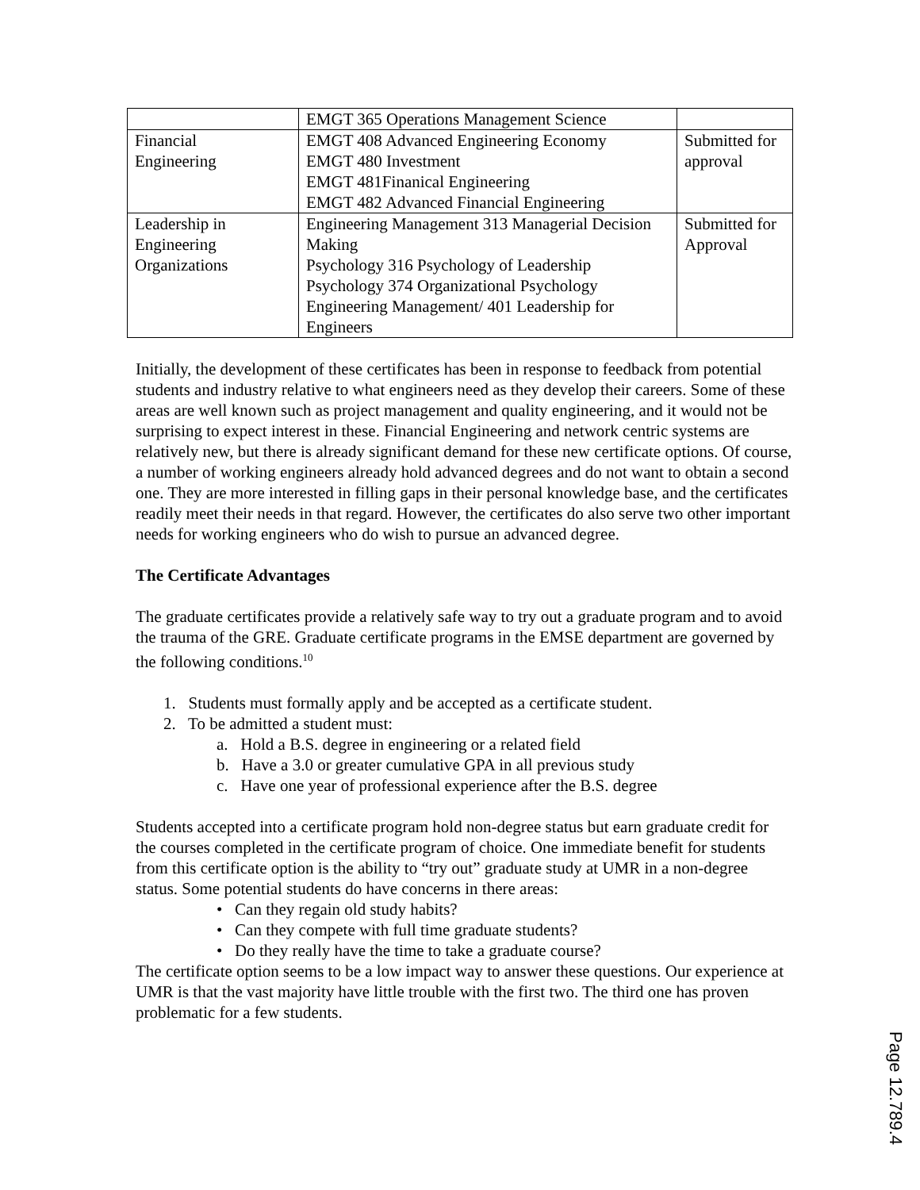| | EMGT 365 Operations Management Science | |
| Financial Engineering | EMGT 408 Advanced Engineering Economy EMGT 480 Investment EMGT 481Finanical Engineering EMGT 482 Advanced Financial Engineering | Submitted for approval |
| Leadership in Engineering Organizations | Engineering Management 313 Managerial Decision Making Psychology 316 Psychology of Leadership Psychology 374 Organizational Psychology Engineering Management/ 401 Leadership for Engineers | Submitted for Approval |
Initially, the development of these certificates has been in response to feedback from potential students and industry relative to what engineers need as they develop their careers. Some of these areas are well known such as project management and quality engineering, and it would not be surprising to expect interest in these. Financial Engineering and network centric systems are relatively new, but there is already significant demand for these new certificate options. Of course, a number of working engineers already hold advanced degrees and do not want to obtain a second one. They are more interested in filling gaps in their personal knowledge base, and the certificates readily meet their needs in that regard. However, the certificates do also serve two other important needs for working engineers who do wish to pursue an advanced degree.
The Certificate Advantages
The graduate certificates provide a relatively safe way to try out a graduate program and to avoid the trauma of the GRE. Graduate certificate programs in the EMSE department are governed by the following conditions.<sup>10</sup>
1. Students must formally apply and be accepted as a certificate student.
2. To be admitted a student must:
a. Hold a B.S. degree in engineering or a related field
b. Have a 3.0 or greater cumulative GPA in all previous study
c. Have one year of professional experience after the B.S. degree
Students accepted into a certificate program hold non-degree status but earn graduate credit for the courses completed in the certificate program of choice. One immediate benefit for students from this certificate option is the ability to “try out” graduate study at UMR in a non-degree status. Some potential students do have concerns in there areas:
• Can they regain old study habits?
• Can they compete with full time graduate students?
• Do they really have the time to take a graduate course?
The certificate option seems to be a low impact way to answer these questions. Our experience at UMR is that the vast majority have little trouble with the first two. The third one has proven problematic for a few students.
Page 12.789.4